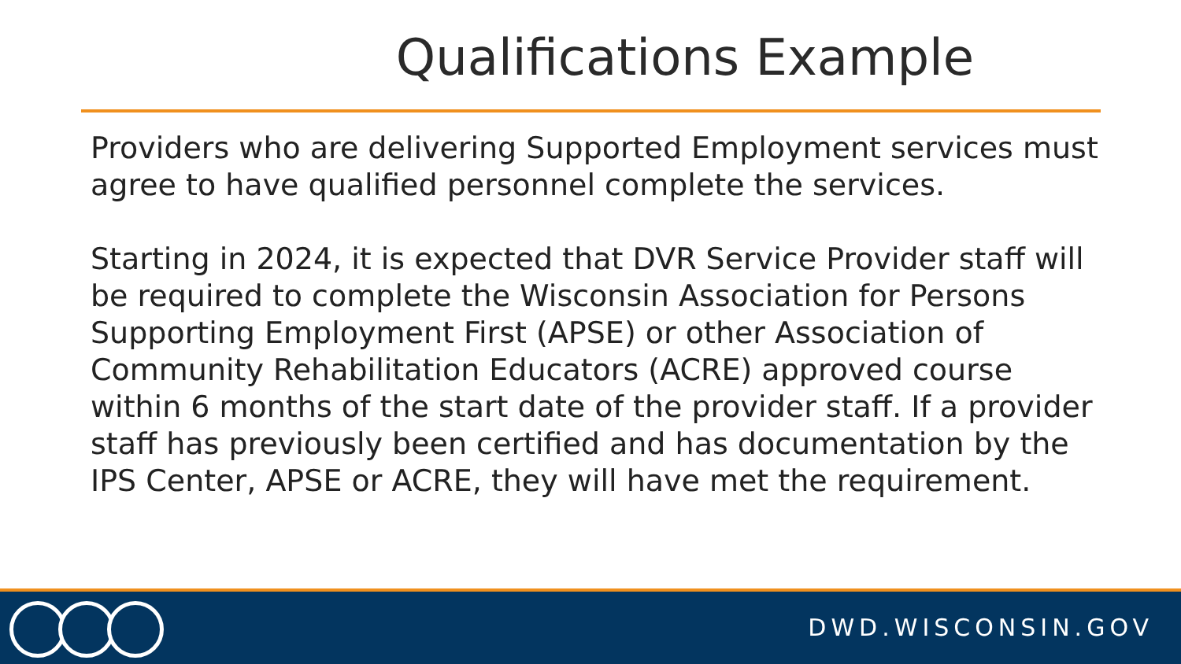Qualifications Example
Providers who are delivering Supported Employment services must agree to have qualified personnel complete the services.
Starting in 2024, it is expected that DVR Service Provider staff will be required to complete the Wisconsin Association for Persons Supporting Employment First (APSE) or other Association of Community Rehabilitation Educators (ACRE) approved course within 6 months of the start date of the provider staff. If a provider staff has previously been certified and has documentation by the IPS Center, APSE or ACRE, they will have met the requirement.
DWD.WISCONSIN.GOV